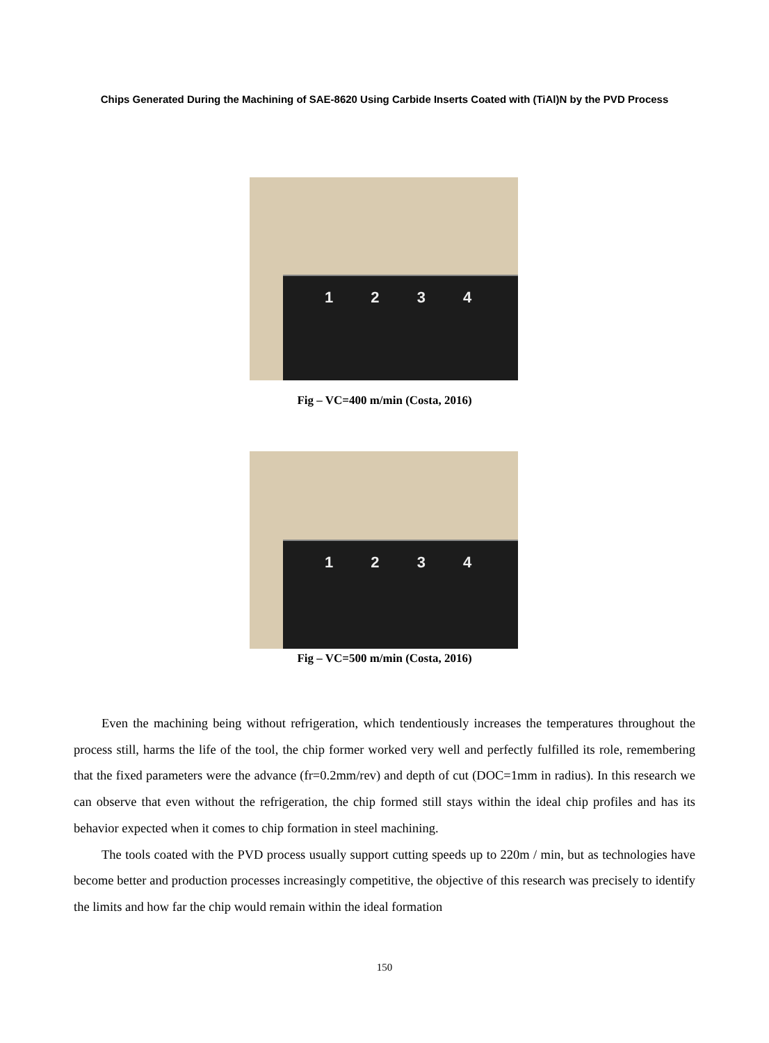Chips Generated During the Machining of SAE-8620 Using Carbide Inserts Coated with (TiAl)N by the PVD Process
1 2 3 4
Fig – VC=400 m/min (Costa, 2016)
1 2 3 4
Fig – VC=500 m/min (Costa, 2016)
Even the machining being without refrigeration, which tendentiously increases the temperatures throughout the process still, harms the life of the tool, the chip former worked very well and perfectly fulfilled its role, remembering that the fixed parameters were the advance (fr=0.2mm/rev) and depth of cut (DOC=1mm in radius). In this research we can observe that even without the refrigeration, the chip formed still stays within the ideal chip profiles and has its behavior expected when it comes to chip formation in steel machining.
The tools coated with the PVD process usually support cutting speeds up to 220m / min, but as technologies have become better and production processes increasingly competitive, the objective of this research was precisely to identify the limits and how far the chip would remain within the ideal formation
150